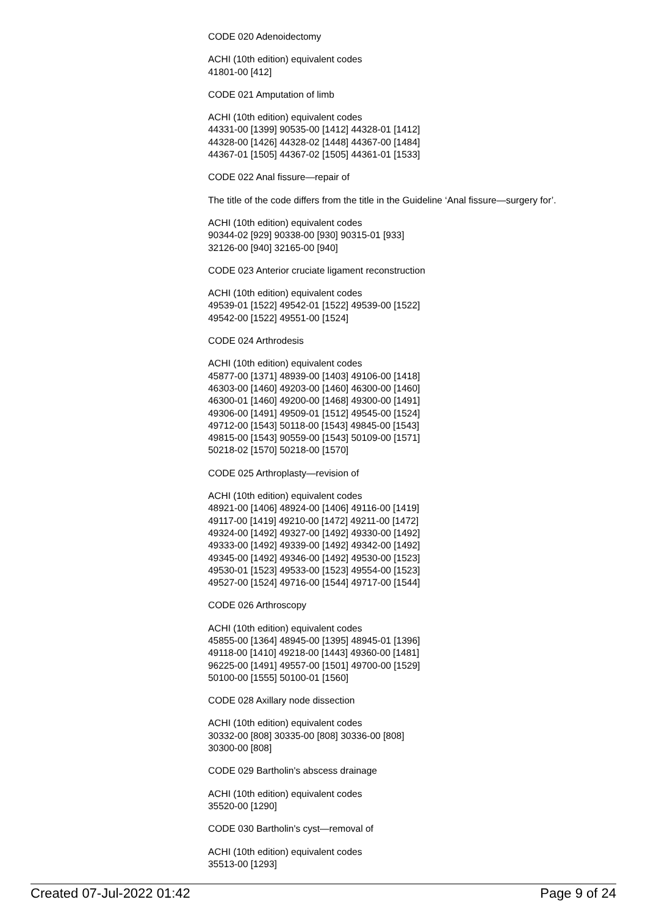CODE 020 Adenoidectomy
ACHI (10th edition) equivalent codes
41801-00 [412]
CODE 021 Amputation of limb
ACHI (10th edition) equivalent codes
44331-00 [1399] 90535-00 [1412] 44328-01 [1412]
44328-00 [1426] 44328-02 [1448] 44367-00 [1484]
44367-01 [1505] 44367-02 [1505] 44361-01 [1533]
CODE 022 Anal fissure—repair of
The title of the code differs from the title in the Guideline ‘Anal fissure—surgery for’.
ACHI (10th edition) equivalent codes
90344-02 [929] 90338-00 [930] 90315-01 [933]
32126-00 [940] 32165-00 [940]
CODE 023 Anterior cruciate ligament reconstruction
ACHI (10th edition) equivalent codes
49539-01 [1522] 49542-01 [1522] 49539-00 [1522]
49542-00 [1522] 49551-00 [1524]
CODE 024 Arthrodesis
ACHI (10th edition) equivalent codes
45877-00 [1371] 48939-00 [1403] 49106-00 [1418]
46303-00 [1460] 49203-00 [1460] 46300-00 [1460]
46300-01 [1460] 49200-00 [1468] 49300-00 [1491]
49306-00 [1491] 49509-01 [1512] 49545-00 [1524]
49712-00 [1543] 50118-00 [1543] 49845-00 [1543]
49815-00 [1543] 90559-00 [1543] 50109-00 [1571]
50218-02 [1570] 50218-00 [1570]
CODE 025 Arthroplasty—revision of
ACHI (10th edition) equivalent codes
48921-00 [1406] 48924-00 [1406] 49116-00 [1419]
49117-00 [1419] 49210-00 [1472] 49211-00 [1472]
49324-00 [1492] 49327-00 [1492] 49330-00 [1492]
49333-00 [1492] 49339-00 [1492] 49342-00 [1492]
49345-00 [1492] 49346-00 [1492] 49530-00 [1523]
49530-01 [1523] 49533-00 [1523] 49554-00 [1523]
49527-00 [1524] 49716-00 [1544] 49717-00 [1544]
CODE 026 Arthroscopy
ACHI (10th edition) equivalent codes
45855-00 [1364] 48945-00 [1395] 48945-01 [1396]
49118-00 [1410] 49218-00 [1443] 49360-00 [1481]
96225-00 [1491] 49557-00 [1501] 49700-00 [1529]
50100-00 [1555] 50100-01 [1560]
CODE 028 Axillary node dissection
ACHI (10th edition) equivalent codes
30332-00 [808] 30335-00 [808] 30336-00 [808]
30300-00 [808]
CODE 029 Bartholin's abscess drainage
ACHI (10th edition) equivalent codes
35520-00 [1290]
CODE 030 Bartholin's cyst—removal of
ACHI (10th edition) equivalent codes
35513-00 [1293]
Created 07-Jul-2022 01:42 Page 9 of 24